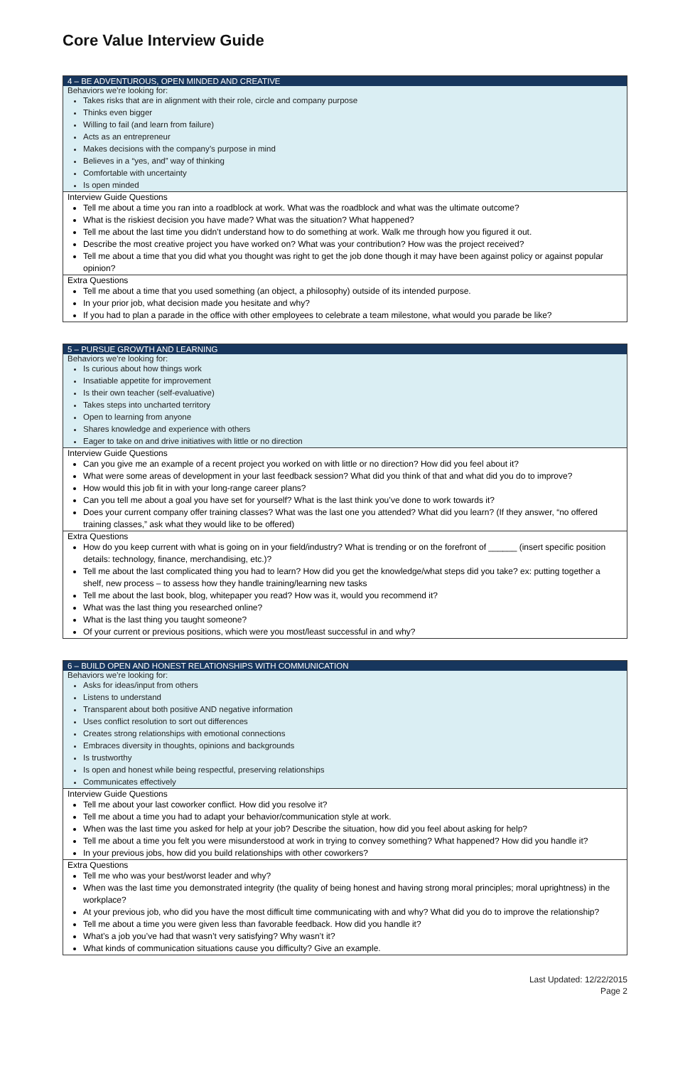Core Value Interview Guide
| 4 – BE ADVENTUROUS, OPEN MINDED AND CREATIVE |
| --- |
| Behaviors we’re looking for: Takes risks that are in alignment with their role, circle and company purpose Thinks even bigger Willing to fail (and learn from failure) Acts as an entrepreneur Makes decisions with the company’s purpose in mind Believes in a “yes, and” way of thinking Comfortable with uncertainty Is open minded |
| Interview Guide Questions Tell me about a time you ran into a roadblock at work. What was the roadblock and what was the ultimate outcome? What is the riskiest decision you have made? What was the situation? What happened? Tell me about the last time you didn’t understand how to do something at work. Walk me through how you figured it out. Describe the most creative project you have worked on? What was your contribution? How was the project received? Tell me about a time that you did what you thought was right to get the job done though it may have been against policy or against popular opinion? |
| Extra Questions Tell me about a time that you used something (an object, a philosophy) outside of its intended purpose. In your prior job, what decision made you hesitate and why? If you had to plan a parade in the office with other employees to celebrate a team milestone, what would you parade be like? |
| 5 – PURSUE GROWTH AND LEARNING |
| --- |
| Behaviors we’re looking for: Is curious about how things work Insatiable appetite for improvement Is their own teacher (self-evaluative) Takes steps into uncharted territory Open to learning from anyone Shares knowledge and experience with others Eager to take on and drive initiatives with little or no direction |
| Interview Guide Questions Can you give me an example of a recent project you worked on with little or no direction? How did you feel about it? What were some areas of development in your last feedback session? What did you think of that and what did you do to improve? How would this job fit in with your long-range career plans? Can you tell me about a goal you have set for yourself? What is the last think you’ve done to work towards it? Does your current company offer training classes? What was the last one you attended? What did you learn? (If they answer, “no offered training classes,” ask what they would like to be offered) |
| Extra Questions How do you keep current with what is going on in your field/industry? What is trending or on the forefront of ______ (insert specific position details: technology, finance, merchandising, etc.)? Tell me about the last complicated thing you had to learn? How did you get the knowledge/what steps did you take? ex: putting together a shelf, new process – to assess how they handle training/learning new tasks Tell me about the last book, blog, whitepaper you read? How was it, would you recommend it? What was the last thing you researched online? What is the last thing you taught someone? Of your current or previous positions, which were you most/least successful in and why? |
| 6 – BUILD OPEN AND HONEST RELATIONSHIPS WITH COMMUNICATION |
| --- |
| Behaviors we’re looking for: Asks for ideas/input from others Listens to understand Transparent about both positive AND negative information Uses conflict resolution to sort out differences Creates strong relationships with emotional connections Embraces diversity in thoughts, opinions and backgrounds Is trustworthy Is open and honest while being respectful, preserving relationships Communicates effectively |
| Interview Guide Questions Tell me about your last coworker conflict. How did you resolve it? Tell me about a time you had to adapt your behavior/communication style at work. When was the last time you asked for help at your job? Describe the situation, how did you feel about asking for help? Tell me about a time you felt you were misunderstood at work in trying to convey something? What happened? How did you handle it? In your previous jobs, how did you build relationships with other coworkers? |
| Extra Questions Tell me who was your best/worst leader and why? When was the last time you demonstrated integrity (the quality of being honest and having strong moral principles; moral uprightness) in the workplace? At your previous job, who did you have the most difficult time communicating with and why? What did you do to improve the relationship? Tell me about a time you were given less than favorable feedback. How did you handle it? What’s a job you’ve had that wasn’t very satisfying? Why wasn’t it? What kinds of communication situations cause you difficulty? Give an example. |
Last Updated: 12/22/2015
Page 2